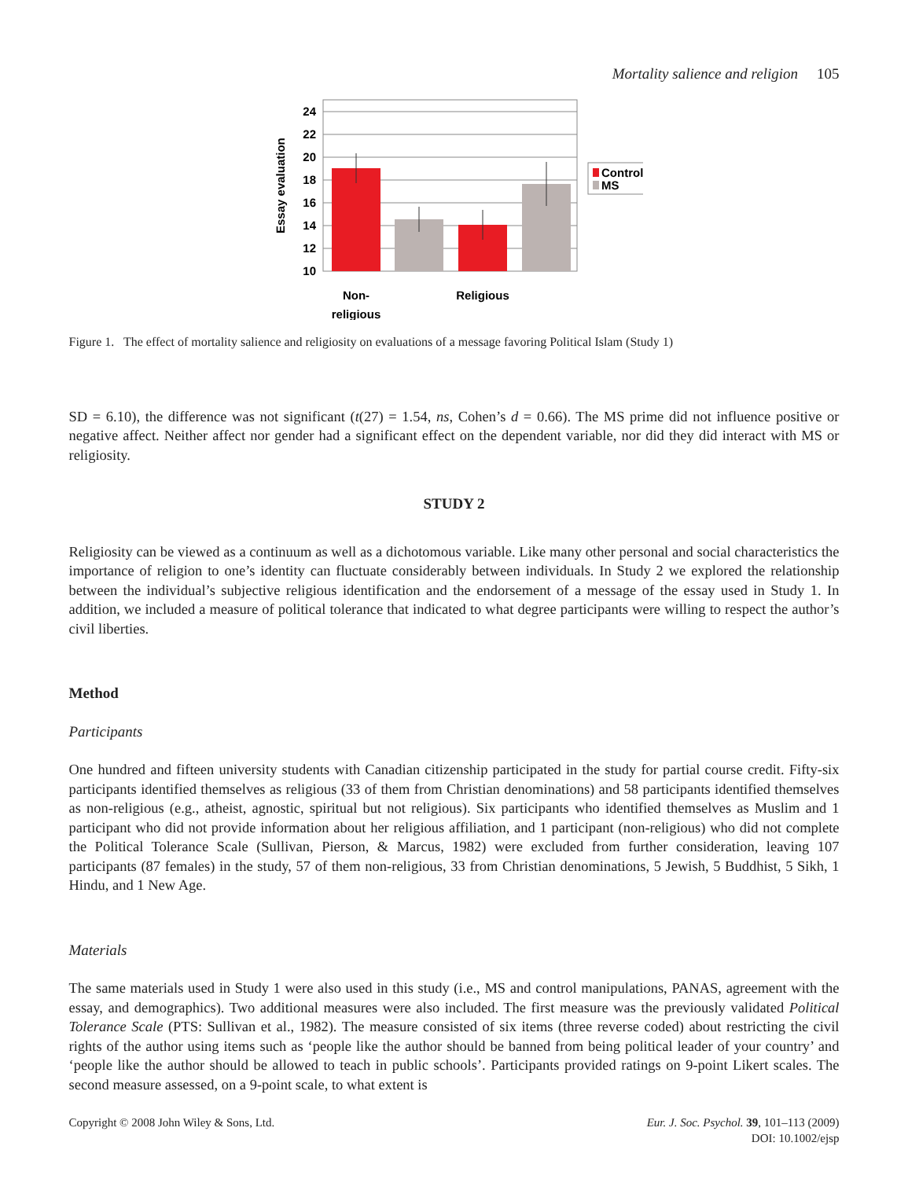Mortality salience and religion 105
Essay evaluation
24
22
20
18
16
14
12
10
Non-
religious
Religious
Control
MS
Figure 1. The effect of mortality salience and religiosity on evaluations of a message favoring Political Islam (Study 1)
SD = 6.10), the difference was not significant (t(27) = 1.54, ns, Cohen’s d = 0.66). The MS prime did not influence positive or negative affect. Neither affect nor gender had a significant effect on the dependent variable, nor did they did interact with MS or religiosity.
STUDY 2
Religiosity can be viewed as a continuum as well as a dichotomous variable. Like many other personal and social characteristics the importance of religion to one’s identity can fluctuate considerably between individuals. In Study 2 we explored the relationship between the individual’s subjective religious identification and the endorsement of a message of the essay used in Study 1. In addition, we included a measure of political tolerance that indicated to what degree participants were willing to respect the author’s civil liberties.
Method
Participants
One hundred and fifteen university students with Canadian citizenship participated in the study for partial course credit. Fifty-six participants identified themselves as religious (33 of them from Christian denominations) and 58 participants identified themselves as non-religious (e.g., atheist, agnostic, spiritual but not religious). Six participants who identified themselves as Muslim and 1 participant who did not provide information about her religious affiliation, and 1 participant (non-religious) who did not complete the Political Tolerance Scale (Sullivan, Pierson, & Marcus, 1982) were excluded from further consideration, leaving 107 participants (87 females) in the study, 57 of them non-religious, 33 from Christian denominations, 5 Jewish, 5 Buddhist, 5 Sikh, 1 Hindu, and 1 New Age.
Materials
The same materials used in Study 1 were also used in this study (i.e., MS and control manipulations, PANAS, agreement with the essay, and demographics). Two additional measures were also included. The first measure was the previously validated Political Tolerance Scale (PTS: Sullivan et al., 1982). The measure consisted of six items (three reverse coded) about restricting the civil rights of the author using items such as ‘people like the author should be banned from being political leader of your country’ and ‘people like the author should be allowed to teach in public schools’. Participants provided ratings on 9-point Likert scales. The second measure assessed, on a 9-point scale, to what extent is
Copyright © 2008 John Wiley & Sons, Ltd.
Eur. J. Soc. Psychol. 39, 101–113 (2009)
DOI: 10.1002/ejsp